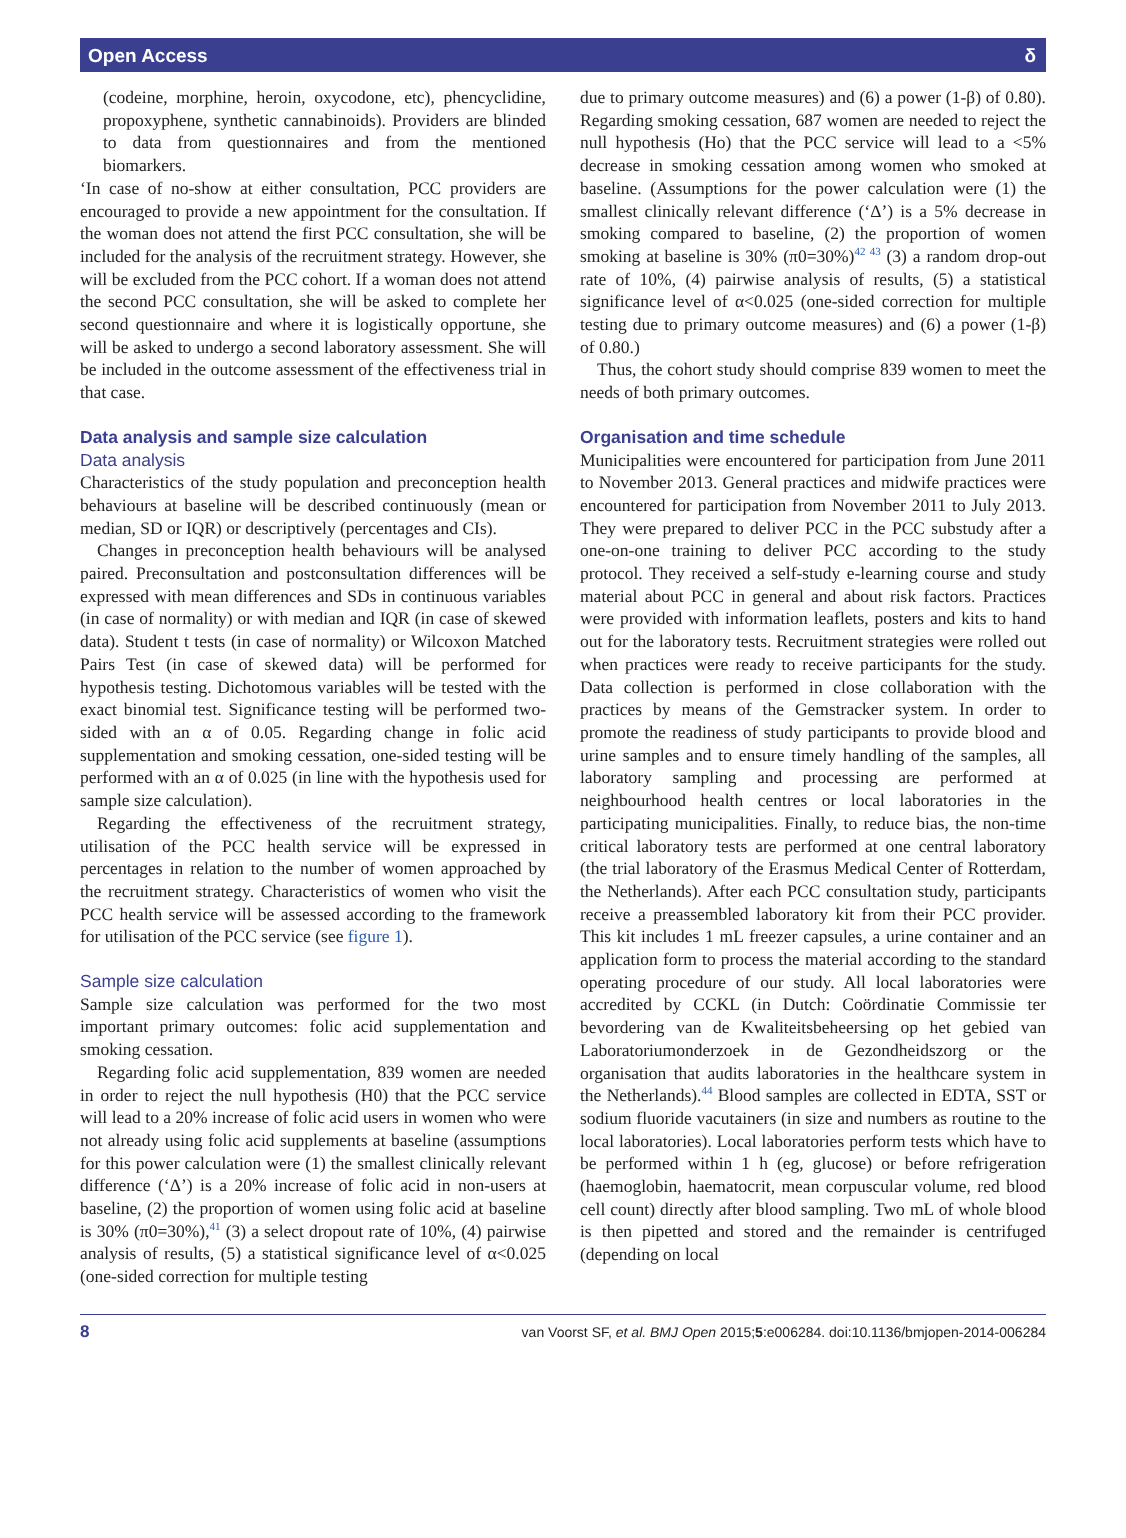Open Access δ
(codeine, morphine, heroin, oxycodone, etc), phencyclidine, propoxyphene, synthetic cannabinoids). Providers are blinded to data from questionnaires and from the mentioned biomarkers.
‘In case of no-show at either consultation, PCC providers are encouraged to provide a new appointment for the consultation. If the woman does not attend the first PCC consultation, she will be included for the analysis of the recruitment strategy. However, she will be excluded from the PCC cohort. If a woman does not attend the second PCC consultation, she will be asked to complete her second questionnaire and where it is logistically opportune, she will be asked to undergo a second laboratory assessment. She will be included in the outcome assessment of the effectiveness trial in that case.
Data analysis and sample size calculation
Data analysis
Characteristics of the study population and preconception health behaviours at baseline will be described continuously (mean or median, SD or IQR) or descriptively (percentages and CIs).
Changes in preconception health behaviours will be analysed paired. Preconsultation and postconsultation differences will be expressed with mean differences and SDs in continuous variables (in case of normality) or with median and IQR (in case of skewed data). Student t tests (in case of normality) or Wilcoxon Matched Pairs Test (in case of skewed data) will be performed for hypothesis testing. Dichotomous variables will be tested with the exact binomial test. Significance testing will be performed two-sided with an α of 0.05. Regarding change in folic acid supplementation and smoking cessation, one-sided testing will be performed with an α of 0.025 (in line with the hypothesis used for sample size calculation).
Regarding the effectiveness of the recruitment strategy, utilisation of the PCC health service will be expressed in percentages in relation to the number of women approached by the recruitment strategy. Characteristics of women who visit the PCC health service will be assessed according to the framework for utilisation of the PCC service (see figure 1).
Sample size calculation
Sample size calculation was performed for the two most important primary outcomes: folic acid supplementation and smoking cessation.
Regarding folic acid supplementation, 839 women are needed in order to reject the null hypothesis (H0) that the PCC service will lead to a 20% increase of folic acid users in women who were not already using folic acid supplements at baseline (assumptions for this power calculation were (1) the smallest clinically relevant difference (‘Δ’) is a 20% increase of folic acid in non-users at baseline, (2) the proportion of women using folic acid at baseline is 30% (π0=30%),<sup>41</sup> (3) a select dropout rate of 10%, (4) pairwise analysis of results, (5) a statistical significance level of α<0.025 (one-sided correction for multiple testing
due to primary outcome measures) and (6) a power (1-β) of 0.80). Regarding smoking cessation, 687 women are needed to reject the null hypothesis (Ho) that the PCC service will lead to a <5% decrease in smoking cessation among women who smoked at baseline. (Assumptions for the power calculation were (1) the smallest clinically relevant difference (‘Δ’) is a 5% decrease in smoking compared to baseline, (2) the proportion of women smoking at baseline is 30% (π0=30%)<sup>42 43</sup> (3) a random drop-out rate of 10%, (4) pairwise analysis of results, (5) a statistical significance level of α<0.025 (one-sided correction for multiple testing due to primary outcome measures) and (6) a power (1-β) of 0.80.)
Thus, the cohort study should comprise 839 women to meet the needs of both primary outcomes.
Organisation and time schedule
Municipalities were encountered for participation from June 2011 to November 2013. General practices and midwife practices were encountered for participation from November 2011 to July 2013. They were prepared to deliver PCC in the PCC substudy after a one-on-one training to deliver PCC according to the study protocol. They received a self-study e-learning course and study material about PCC in general and about risk factors. Practices were provided with information leaflets, posters and kits to hand out for the laboratory tests. Recruitment strategies were rolled out when practices were ready to receive participants for the study. Data collection is performed in close collaboration with the practices by means of the Gemstracker system. In order to promote the readiness of study participants to provide blood and urine samples and to ensure timely handling of the samples, all laboratory sampling and processing are performed at neighbourhood health centres or local laboratories in the participating municipalities. Finally, to reduce bias, the non-time critical laboratory tests are performed at one central laboratory (the trial laboratory of the Erasmus Medical Center of Rotterdam, the Netherlands). After each PCC consultation study, participants receive a preassembled laboratory kit from their PCC provider. This kit includes 1 mL freezer capsules, a urine container and an application form to process the material according to the standard operating procedure of our study. All local laboratories were accredited by CCKL (in Dutch: Coördinatie Commissie ter bevordering van de Kwaliteitsbeheersing op het gebied van Laboratoriumonderzoek in de Gezondheidszorg or the organisation that audits laboratories in the healthcare system in the Netherlands).<sup>44</sup> Blood samples are collected in EDTA, SST or sodium fluoride vacutainers (in size and numbers as routine to the local laboratories). Local laboratories perform tests which have to be performed within 1 h (eg, glucose) or before refrigeration (haemoglobin, haematocrit, mean corpuscular volume, red blood cell count) directly after blood sampling. Two mL of whole blood is then pipetted and stored and the remainder is centrifuged (depending on local
8 van Voorst SF, et al. BMJ Open 2015;5:e006284. doi:10.1136/bmjopen-2014-006284